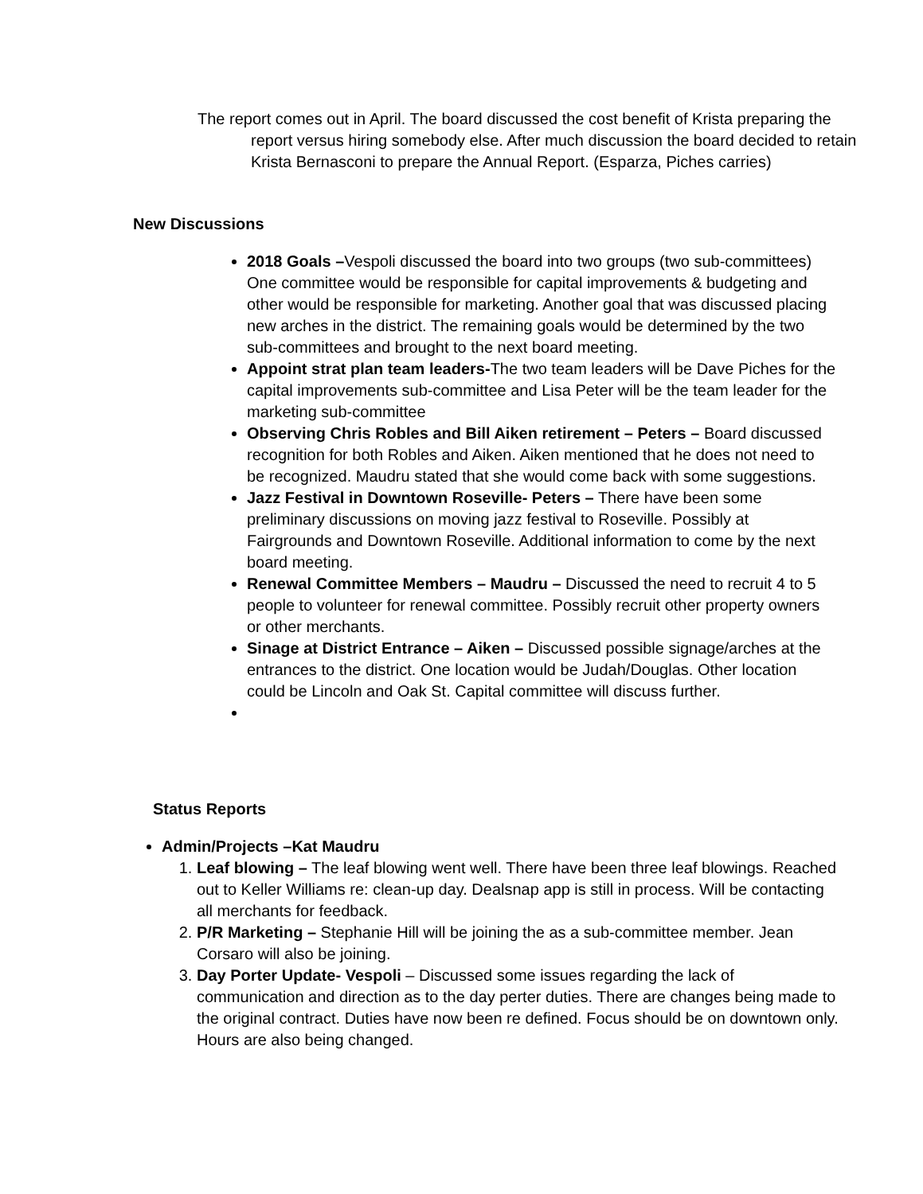The report comes out in April. The board discussed the cost benefit of Krista preparing the report versus hiring somebody else. After much discussion the board decided to retain Krista Bernasconi to prepare the Annual Report. (Esparza, Piches carries)
New Discussions
2018 Goals –Vespoli discussed the board into two groups (two sub-committees) One committee would be responsible for capital improvements & budgeting and other would be responsible for marketing. Another goal that was discussed placing new arches in the district. The remaining goals would be determined by the two sub-committees and brought to the next board meeting.
Appoint strat plan team leaders-The two team leaders will be Dave Piches for the capital improvements sub-committee and Lisa Peter will be the team leader for the marketing sub-committee
Observing Chris Robles and Bill Aiken retirement – Peters – Board discussed recognition for both Robles and Aiken. Aiken mentioned that he does not need to be recognized. Maudru stated that she would come back with some suggestions.
Jazz Festival in Downtown Roseville- Peters – There have been some preliminary discussions on moving jazz festival to Roseville. Possibly at Fairgrounds and Downtown Roseville. Additional information to come by the next board meeting.
Renewal Committee Members – Maudru – Discussed the need to recruit 4 to 5 people to volunteer for renewal committee. Possibly recruit other property owners or other merchants.
Sinage at District Entrance – Aiken – Discussed possible signage/arches at the entrances to the district. One location would be Judah/Douglas. Other location could be Lincoln and Oak St. Capital committee will discuss further.
Status Reports
Admin/Projects –Kat Maudru
1. Leaf blowing – The leaf blowing went well. There have been three leaf blowings. Reached out to Keller Williams re: clean-up day. Dealsnap app is still in process. Will be contacting all merchants for feedback.
2. P/R Marketing – Stephanie Hill will be joining the as a sub-committee member. Jean Corsaro will also be joining.
3. Day Porter Update- Vespoli – Discussed some issues regarding the lack of communication and direction as to the day perter duties. There are changes being made to the original contract. Duties have now been re defined. Focus should be on downtown only. Hours are also being changed.